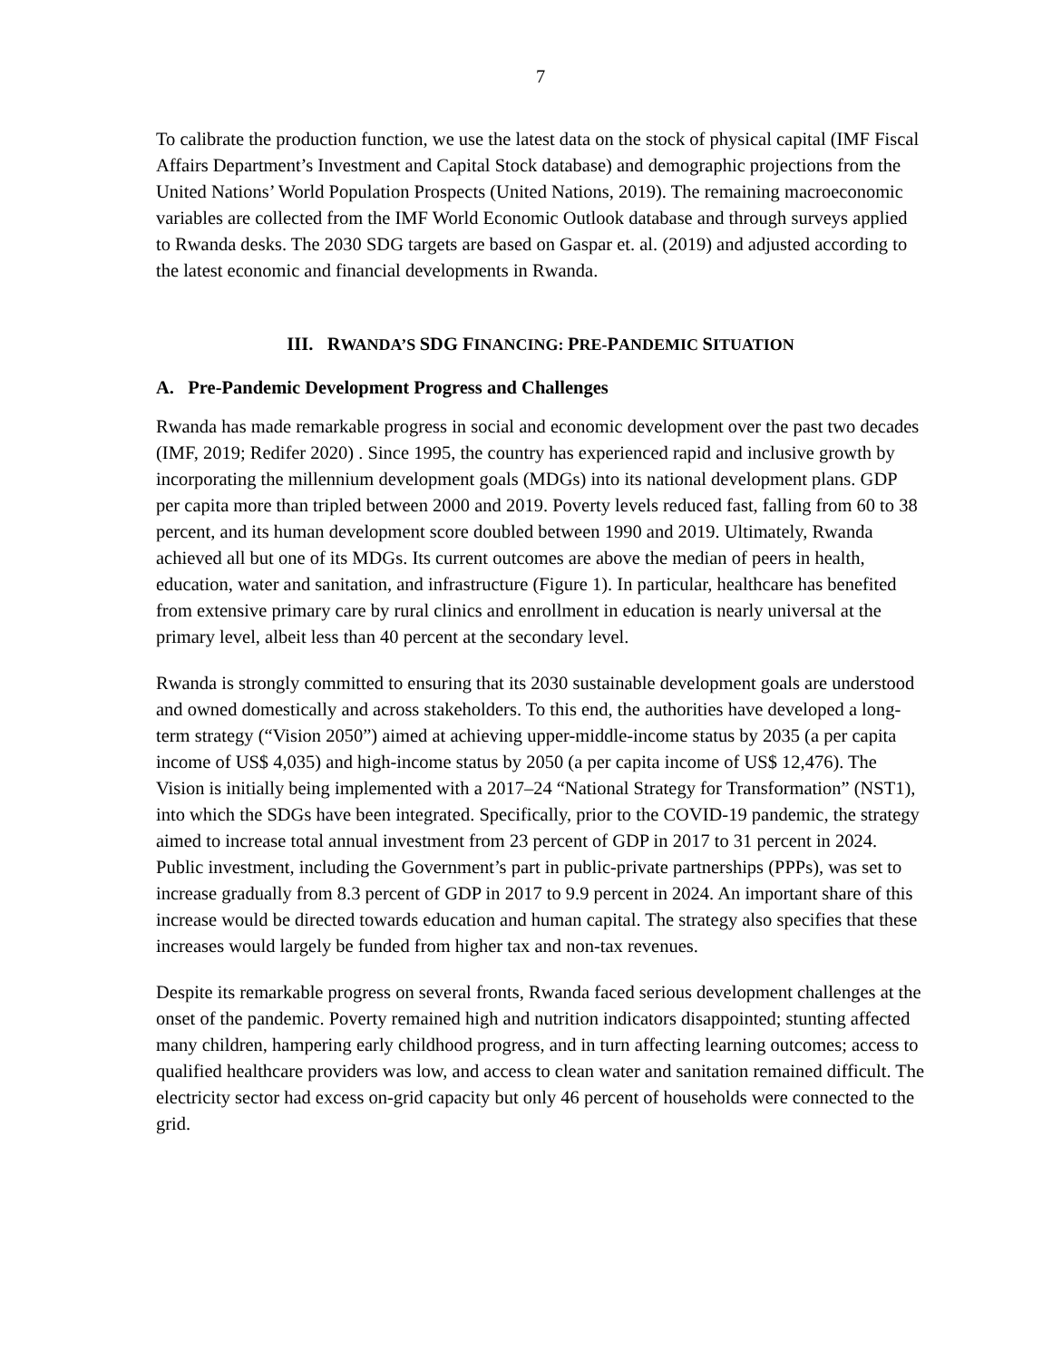7
To calibrate the production function, we use the latest data on the stock of physical capital (IMF Fiscal Affairs Department’s Investment and Capital Stock database) and demographic projections from the United Nations’ World Population Prospects (United Nations, 2019). The remaining macroeconomic variables are collected from the IMF World Economic Outlook database and through surveys applied to Rwanda desks. The 2030 SDG targets are based on Gaspar et. al. (2019) and adjusted according to the latest economic and financial developments in Rwanda.
III. RWANDA’S SDG FINANCING: PRE-PANDEMIC SITUATION
A. Pre-Pandemic Development Progress and Challenges
Rwanda has made remarkable progress in social and economic development over the past two decades (IMF, 2019; Redifer 2020) . Since 1995, the country has experienced rapid and inclusive growth by incorporating the millennium development goals (MDGs) into its national development plans. GDP per capita more than tripled between 2000 and 2019. Poverty levels reduced fast, falling from 60 to 38 percent, and its human development score doubled between 1990 and 2019. Ultimately, Rwanda achieved all but one of its MDGs. Its current outcomes are above the median of peers in health, education, water and sanitation, and infrastructure (Figure 1). In particular, healthcare has benefited from extensive primary care by rural clinics and enrollment in education is nearly universal at the primary level, albeit less than 40 percent at the secondary level.
Rwanda is strongly committed to ensuring that its 2030 sustainable development goals are understood and owned domestically and across stakeholders. To this end, the authorities have developed a long-term strategy (“Vision 2050”) aimed at achieving upper-middle-income status by 2035 (a per capita income of US$ 4,035) and high-income status by 2050 (a per capita income of US$ 12,476). The Vision is initially being implemented with a 2017–24 “National Strategy for Transformation” (NST1), into which the SDGs have been integrated. Specifically, prior to the COVID-19 pandemic, the strategy aimed to increase total annual investment from 23 percent of GDP in 2017 to 31 percent in 2024. Public investment, including the Government’s part in public-private partnerships (PPPs), was set to increase gradually from 8.3 percent of GDP in 2017 to 9.9 percent in 2024. An important share of this increase would be directed towards education and human capital. The strategy also specifies that these increases would largely be funded from higher tax and non-tax revenues.
Despite its remarkable progress on several fronts, Rwanda faced serious development challenges at the onset of the pandemic. Poverty remained high and nutrition indicators disappointed; stunting affected many children, hampering early childhood progress, and in turn affecting learning outcomes; access to qualified healthcare providers was low, and access to clean water and sanitation remained difficult. The electricity sector had excess on-grid capacity but only 46 percent of households were connected to the grid.